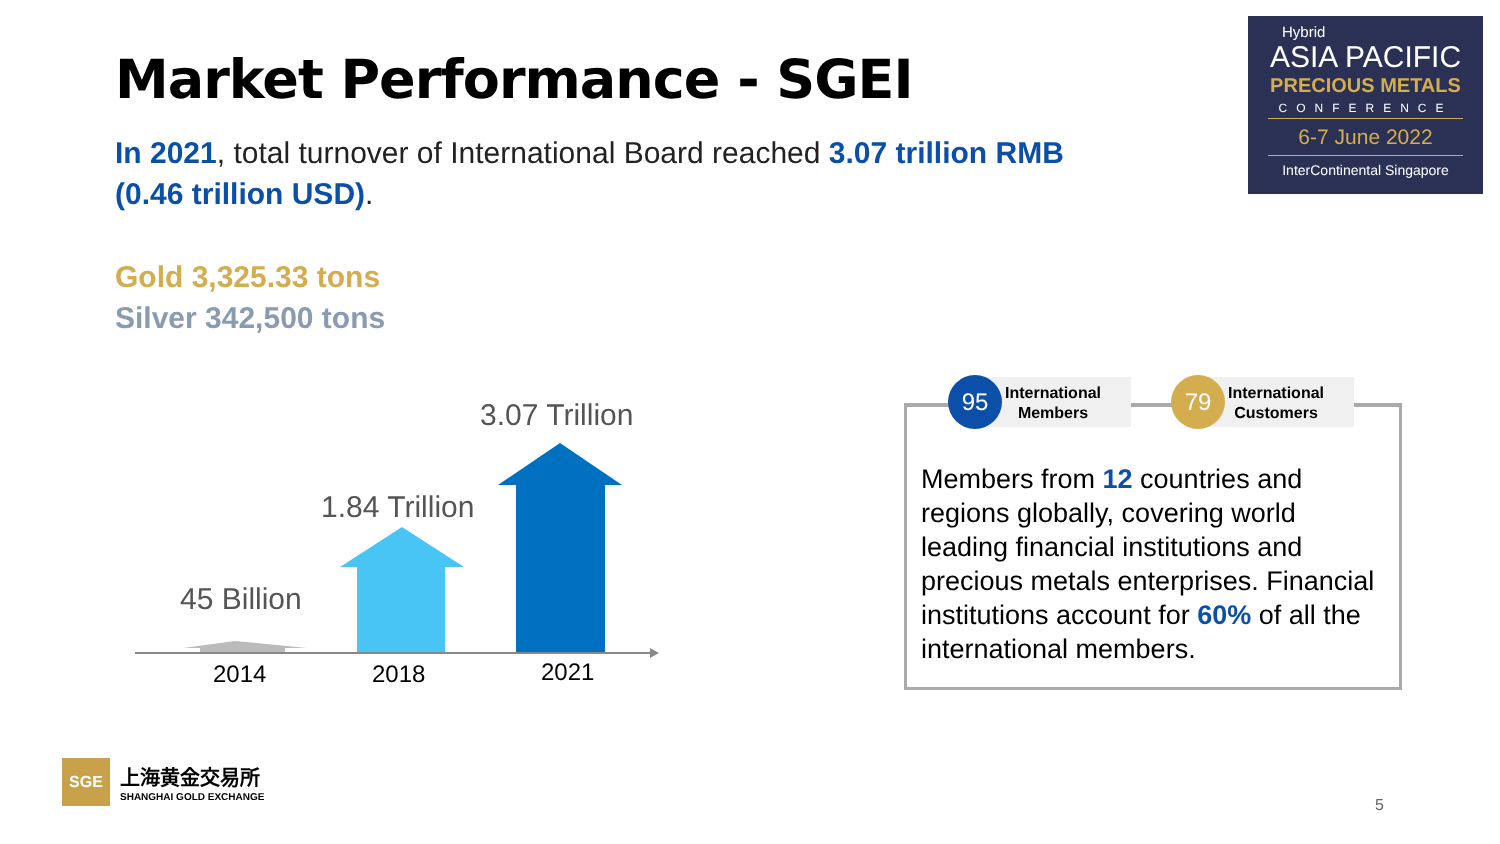Market Performance - SGEI
In 2021, total turnover of International Board reached 3.07 trillion RMB (0.46 trillion USD).
Gold 3,325.33 tons
Silver 342,500 tons
Hybrid
ASIA PACIFIC
PRECIOUS METALS
CONFERENCE
6-7 June 2022
InterContinental Singapore
3.07 Trillion
1.84 Trillion
45 Billion
2014 2018 2021
Members from 12 countries and regions globally, covering world leading financial institutions and precious metals enterprises. Financial institutions account for 60% of all the international members.
International
Members
95
International
Customers
79
SGE
上海黄金交易所
SHANGHAI GOLD EXCHANGE
5